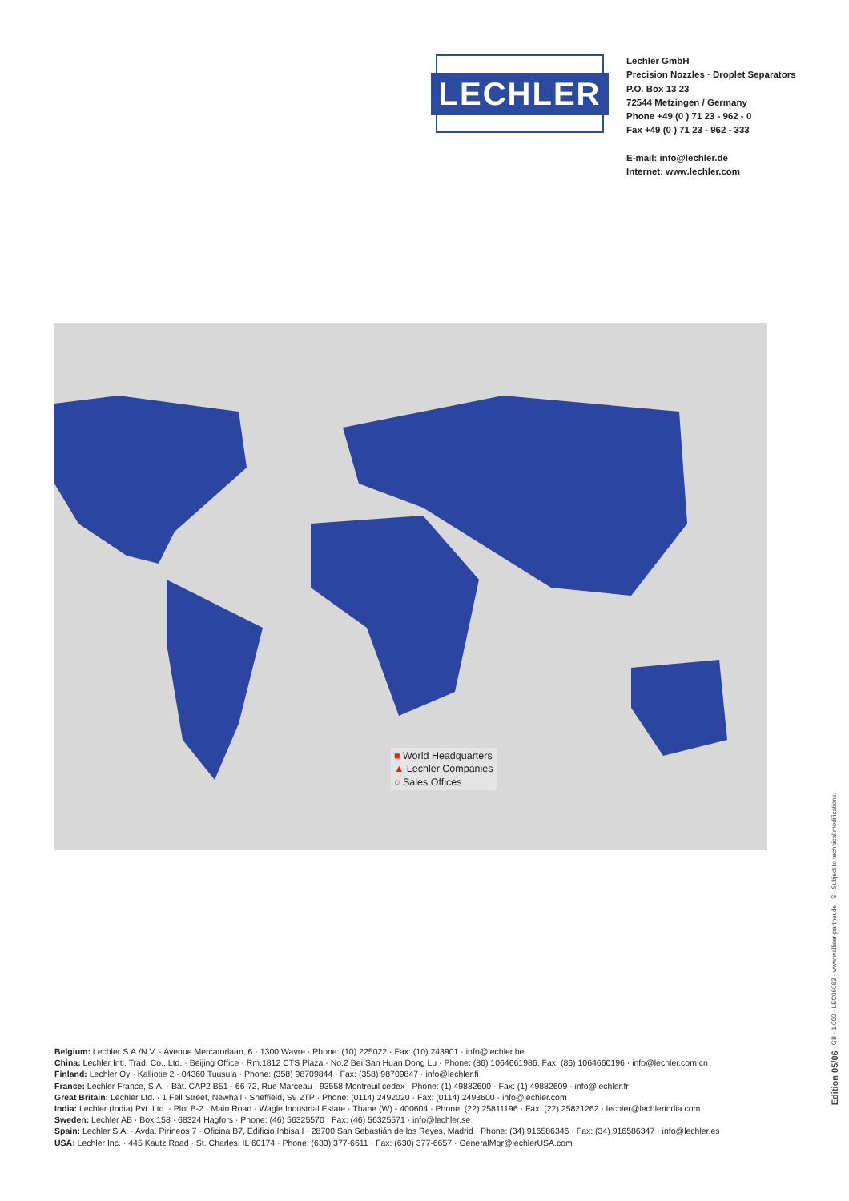LECHLER
Lechler GmbH
Precision Nozzles · Droplet Separators
P.O. Box 13 23
72544 Metzingen / Germany
Phone +49 (0 ) 71 23 - 962 - 0
Fax +49 (0 ) 71 23 - 962 - 333
E-mail: info@lechler.de
Internet: www.lechler.com
■ World Headquarters
▲ Lechler Companies
○ Sales Offices
Belgium: Lechler S.A./N.V. · Avenue Mercatorlaan, 6 · 1300 Wavre · Phone: (10) 225022 · Fax: (10) 243901 · info@lechler.be
China: Lechler Intl. Trad. Co., Ltd. · Beijing Office · Rm.1812 CTS Plaza · No.2 Bei San Huan Dong Lu · Phone: (86) 1064661986, Fax: (86) 1064660196 · info@lechler.com.cn
Finland: Lechler Oy · Kalliotie 2 · 04360 Tuusula · Phone: (358) 98709844 · Fax: (358) 98709847 · info@lechler.fi
France: Lechler France, S.A. · Bât. CAP2 B51 · 66-72, Rue Marceau · 93558 Montreuil cedex · Phone: (1) 49882600 · Fax: (1) 49882609 · info@lechler.fr
Great Britain: Lechler Ltd. · 1 Fell Street, Newhall · Sheffield, S9 2TP · Phone: (0114) 2492020 · Fax: (0114) 2493600 · info@lechler.com
India: Lechler (India) Pvt. Ltd. · Plot B-2 · Main Road · Wagle Industrial Estate · Thane (W) - 400604 · Phone: (22) 25811196 · Fax: (22) 25821262 · lechler@lechlerindia.com
Sweden: Lechler AB · Box 158 · 68324 Hagfors · Phone: (46) 56325570 · Fax: (46) 56325571 · info@lechler.se
Spain: Lechler S.A. · Avda. Pirineos 7 · Oficina B7, Edificio Inbisa I · 28700 San Sebastián de los Reyes, Madrid · Phone: (34) 916586346 · Fax: (34) 916586347 · info@lechler.es
USA: Lechler Inc. · 445 Kautz Road · St. Charles, IL 60174 · Phone: (630) 377-6611 · Fax: (630) 377-6657 · GeneralMgr@lechlerUSA.com
Edition 05/06 · GB · 1.000 · LEC06063 · www.walliser-partner.de · S · Subject to technical modifications.